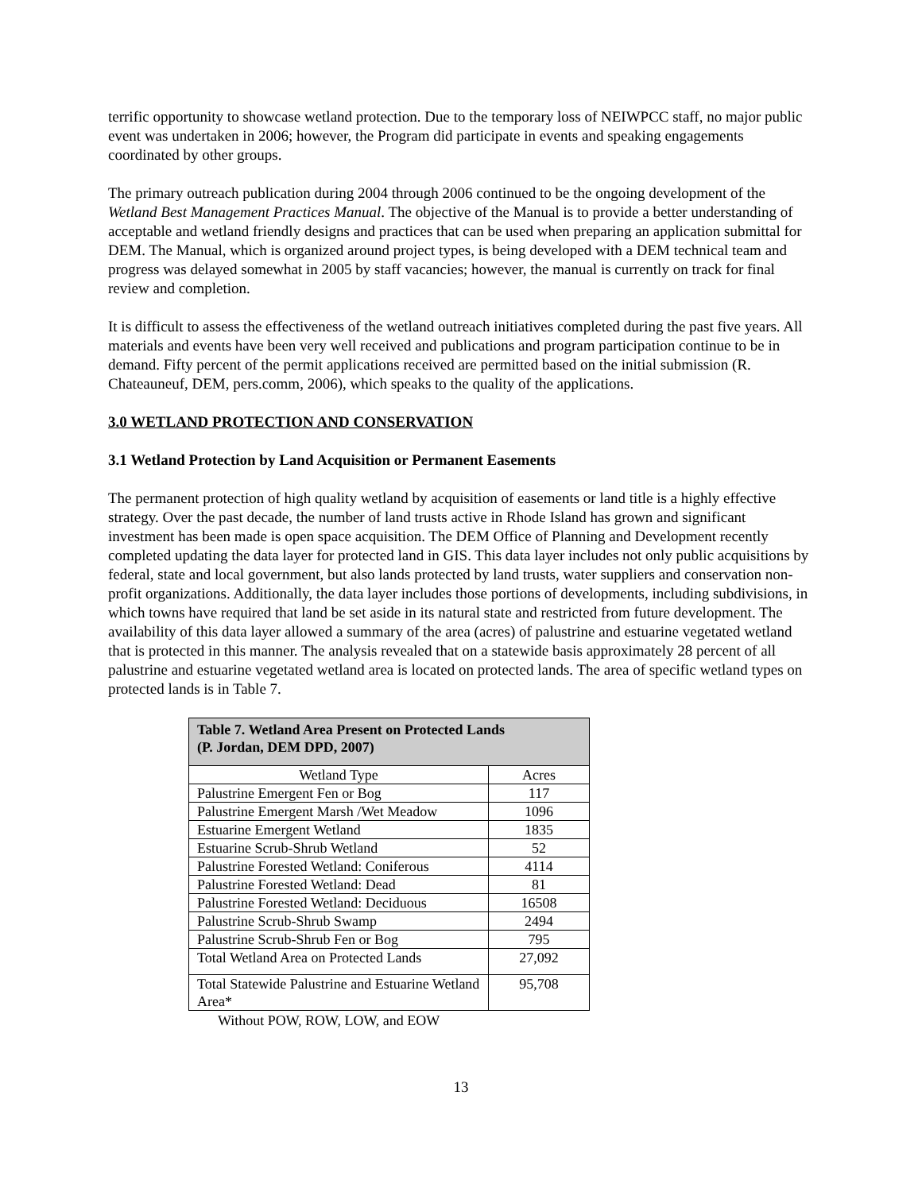terrific opportunity to showcase wetland protection. Due to the temporary loss of NEIWPCC staff, no major public event was undertaken in 2006; however, the Program did participate in events and speaking engagements coordinated by other groups.
The primary outreach publication during 2004 through 2006 continued to be the ongoing development of the Wetland Best Management Practices Manual. The objective of the Manual is to provide a better understanding of acceptable and wetland friendly designs and practices that can be used when preparing an application submittal for DEM. The Manual, which is organized around project types, is being developed with a DEM technical team and progress was delayed somewhat in 2005 by staff vacancies; however, the manual is currently on track for final review and completion.
It is difficult to assess the effectiveness of the wetland outreach initiatives completed during the past five years. All materials and events have been very well received and publications and program participation continue to be in demand. Fifty percent of the permit applications received are permitted based on the initial submission (R. Chateauneuf, DEM, pers.comm, 2006), which speaks to the quality of the applications.
3.0 WETLAND PROTECTION AND CONSERVATION
3.1 Wetland Protection by Land Acquisition or Permanent Easements
The permanent protection of high quality wetland by acquisition of easements or land title is a highly effective strategy. Over the past decade, the number of land trusts active in Rhode Island has grown and significant investment has been made is open space acquisition. The DEM Office of Planning and Development recently completed updating the data layer for protected land in GIS. This data layer includes not only public acquisitions by federal, state and local government, but also lands protected by land trusts, water suppliers and conservation non-profit organizations. Additionally, the data layer includes those portions of developments, including subdivisions, in which towns have required that land be set aside in its natural state and restricted from future development. The availability of this data layer allowed a summary of the area (acres) of palustrine and estuarine vegetated wetland that is protected in this manner. The analysis revealed that on a statewide basis approximately 28 percent of all palustrine and estuarine vegetated wetland area is located on protected lands. The area of specific wetland types on protected lands is in Table 7.
| Table 7. Wetland Area Present on Protected Lands (P. Jordan, DEM DPD, 2007) | |
| --- | --- |
| Wetland Type | Acres |
| Palustrine Emergent Fen or Bog | 117 |
| Palustrine Emergent Marsh /Wet Meadow | 1096 |
| Estuarine Emergent Wetland | 1835 |
| Estuarine Scrub-Shrub Wetland | 52 |
| Palustrine Forested Wetland: Coniferous | 4114 |
| Palustrine Forested Wetland: Dead | 81 |
| Palustrine Forested Wetland: Deciduous | 16508 |
| Palustrine Scrub-Shrub Swamp | 2494 |
| Palustrine Scrub-Shrub Fen or Bog | 795 |
| Total Wetland Area on Protected Lands | 27,092 |
| Total Statewide Palustrine and Estuarine Wetland Area* | 95,708 |
Without POW, ROW, LOW, and EOW
13